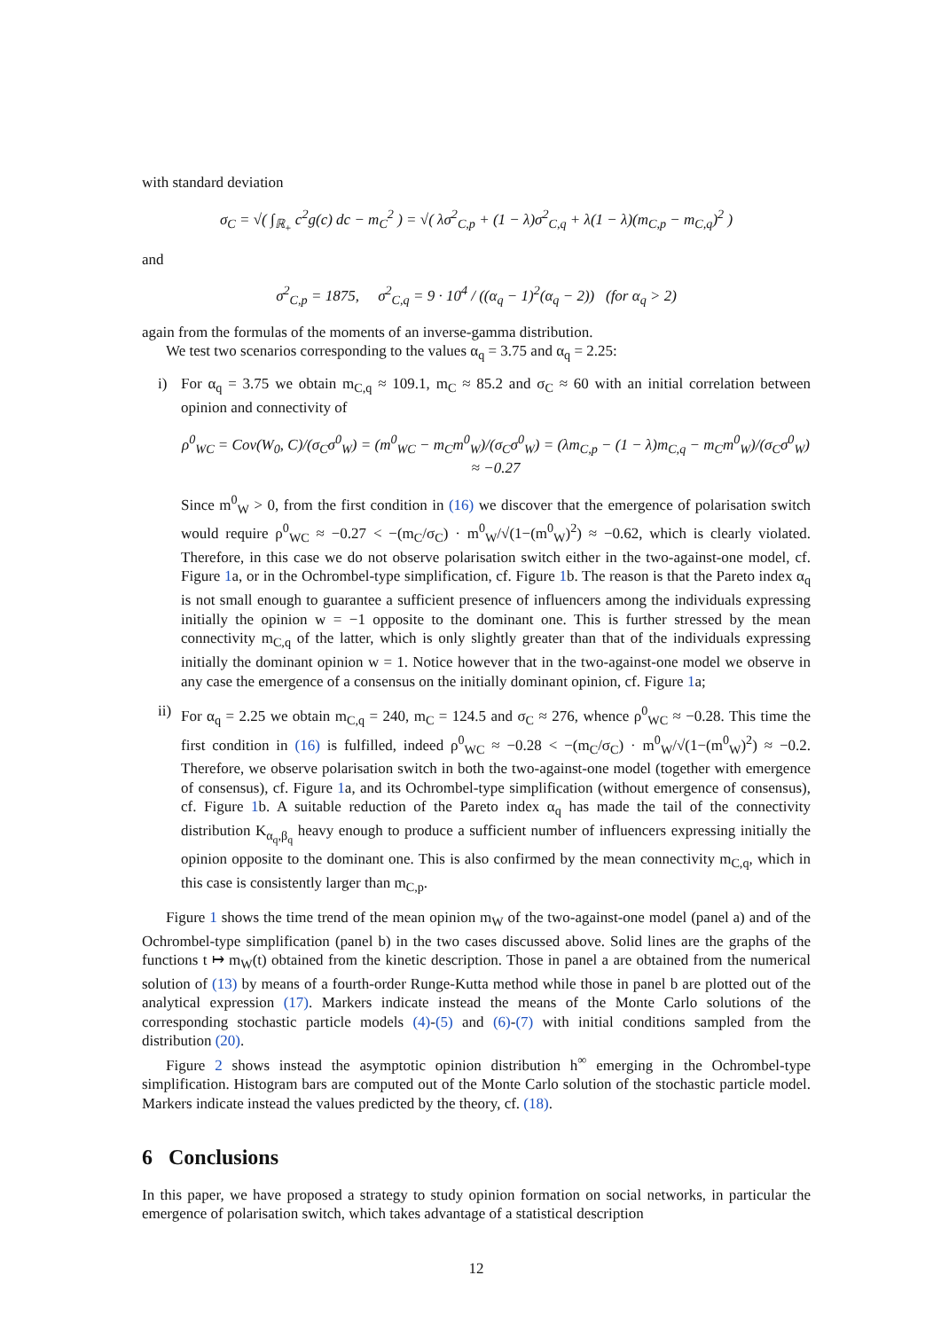with standard deviation
σ<sub>C</sub> = √( ∫<sub>ℝ<sub>+</sub></sub> c<sup>2</sup>g(c) dc − m<sub>C</sub><sup>2</sup> ) = √( λσ<sup>2</sup><sub>C,p</sub> + (1 − λ)σ<sup>2</sup><sub>C,q</sub> + λ(1 − λ)(m<sub>C,p</sub> − m<sub>C,q</sub>)<sup>2</sup> )
and
σ<sup>2</sup><sub>C,p</sub> = 1875, σ<sup>2</sup><sub>C,q</sub> = 9 · 10<sup>4</sup> / ((α<sub>q</sub> − 1)<sup>2</sup>(α<sub>q</sub> − 2)) (for α<sub>q</sub> > 2)
again from the formulas of the moments of an inverse-gamma distribution.
We test two scenarios corresponding to the values α<sub>q</sub> = 3.75 and α<sub>q</sub> = 2.25:
i) For α<sub>q</sub> = 3.75 we obtain m<sub>C,q</sub> ≈ 109.1, m<sub>C</sub> ≈ 85.2 and σ<sub>C</sub> ≈ 60 with an initial correlation between opinion and connectivity of
ρ<sup>0</sup><sub>WC</sub> = Cov(W<sub>0</sub>, C)/(σ<sub>C</sub>σ<sup>0</sup><sub>W</sub>) = (m<sup>0</sup><sub>WC</sub> − m<sub>C</sub>m<sup>0</sup><sub>W</sub>)/(σ<sub>C</sub>σ<sup>0</sup><sub>W</sub>) = (λm<sub>C,p</sub> − (1 − λ)m<sub>C,q</sub> − m<sub>C</sub>m<sup>0</sup><sub>W</sub>)/(σ<sub>C</sub>σ<sup>0</sup><sub>W</sub>) ≈ −0.27
Since m<sup>0</sup><sub>W</sub> > 0, from the first condition in (16) we discover that the emergence of polarisation switch would require ρ<sup>0</sup><sub>WC</sub> ≈ −0.27 < −(m<sub>C</sub>/σ<sub>C</sub>) · m<sup>0</sup><sub>W</sub>/√(1−(m<sup>0</sup><sub>W</sub>)<sup>2</sup>) ≈ −0.62, which is clearly violated. Therefore, in this case we do not observe polarisation switch either in the two-against-one model, cf. Figure 1a, or in the Ochrombel-type simplification, cf. Figure 1b. The reason is that the Pareto index α<sub>q</sub> is not small enough to guarantee a sufficient presence of influencers among the individuals expressing initially the opinion w = −1 opposite to the dominant one. This is further stressed by the mean connectivity m<sub>C,q</sub> of the latter, which is only slightly greater than that of the individuals expressing initially the dominant opinion w = 1. Notice however that in the two-against-one model we observe in any case the emergence of a consensus on the initially dominant opinion, cf. Figure 1a;
ii) For α<sub>q</sub> = 2.25 we obtain m<sub>C,q</sub> = 240, m<sub>C</sub> = 124.5 and σ<sub>C</sub> ≈ 276, whence ρ<sup>0</sup><sub>WC</sub> ≈ −0.28. This time the first condition in (16) is fulfilled, indeed ρ<sup>0</sup><sub>WC</sub> ≈ −0.28 < −(m<sub>C</sub>/σ<sub>C</sub>) · m<sup>0</sup><sub>W</sub>/√(1−(m<sup>0</sup><sub>W</sub>)<sup>2</sup>) ≈ −0.2. Therefore, we observe polarisation switch in both the two-against-one model (together with emergence of consensus), cf. Figure 1a, and its Ochrombel-type simplification (without emergence of consensus), cf. Figure 1b. A suitable reduction of the Pareto index α<sub>q</sub> has made the tail of the connectivity distribution K<sub>α<sub>q</sub>,β<sub>q</sub></sub> heavy enough to produce a sufficient number of influencers expressing initially the opinion opposite to the dominant one. This is also confirmed by the mean connectivity m<sub>C,q</sub>, which in this case is consistently larger than m<sub>C,p</sub>.
Figure 1 shows the time trend of the mean opinion m<sub>W</sub> of the two-against-one model (panel a) and of the Ochrombel-type simplification (panel b) in the two cases discussed above. Solid lines are the graphs of the functions t ↦ m<sub>W</sub>(t) obtained from the kinetic description. Those in panel a are obtained from the numerical solution of (13) by means of a fourth-order Runge-Kutta method while those in panel b are plotted out of the analytical expression (17). Markers indicate instead the means of the Monte Carlo solutions of the corresponding stochastic particle models (4)-(5) and (6)-(7) with initial conditions sampled from the distribution (20).
Figure 2 shows instead the asymptotic opinion distribution h<sup>∞</sup> emerging in the Ochrombel-type simplification. Histogram bars are computed out of the Monte Carlo solution of the stochastic particle model. Markers indicate instead the values predicted by the theory, cf. (18).
6 Conclusions
In this paper, we have proposed a strategy to study opinion formation on social networks, in particular the emergence of polarisation switch, which takes advantage of a statistical description
12